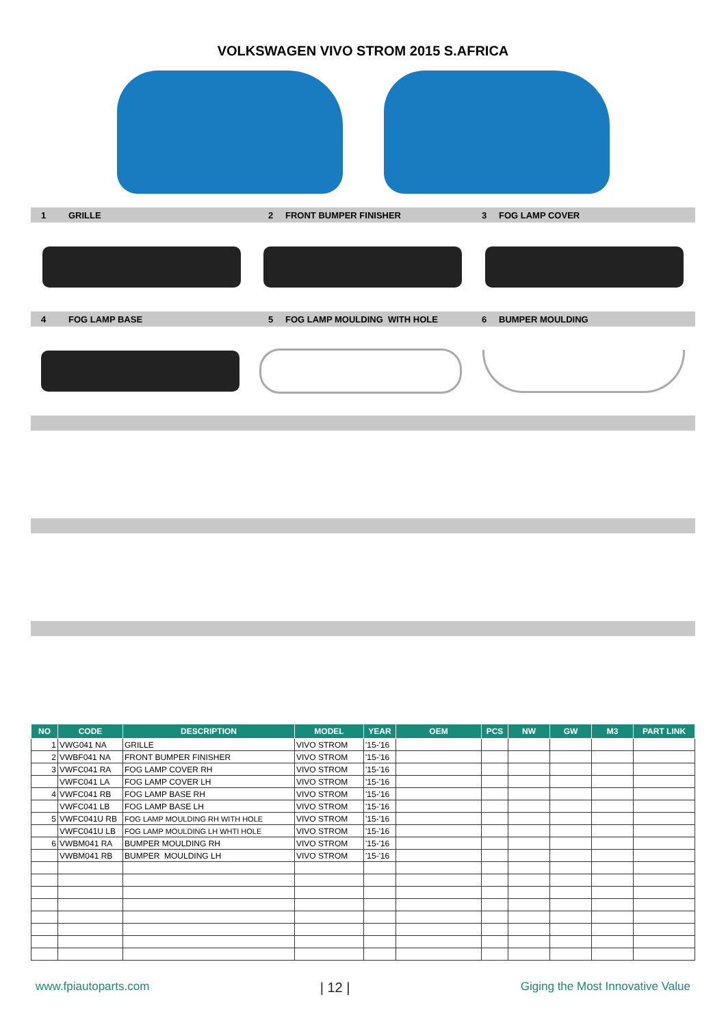VOLKSWAGEN VIVO STROM 2015 S.AFRICA
1 GRILLE 2 FRONT BUMPER FINISHER 3 FOG LAMP COVER
4 FOG LAMP BASE 5 FOG LAMP MOULDING WITH HOLE 6 BUMPER MOULDING
| NO | CODE | DESCRIPTION | MODEL | YEAR | OEM | PCS | NW | GW | M3 | PART LINK |
| --- | --- | --- | --- | --- | --- | --- | --- | --- | --- | --- |
| 1 | VWG041 NA | GRILLE | VIVO STROM | '15-'16 | | | | | | |
| 2 | VWBF041 NA | FRONT BUMPER FINISHER | VIVO STROM | '15-'16 | | | | | | |
| 3 | VWFC041 RA | FOG LAMP COVER RH | VIVO STROM | '15-'16 | | | | | | |
| | VWFC041 LA | FOG LAMP COVER LH | VIVO STROM | '15-'16 | | | | | | |
| 4 | VWFC041 RB | FOG LAMP BASE RH | VIVO STROM | '15-'16 | | | | | | |
| | VWFC041 LB | FOG LAMP BASE LH | VIVO STROM | '15-'16 | | | | | | |
| 5 | VWFC041U RB | FOG LAMP MOULDING RH WITH HOLE | VIVO STROM | '15-'16 | | | | | | |
| | VWFC041U LB | FOG LAMP MOULDING LH WHTI HOLE | VIVO STROM | '15-'16 | | | | | | |
| 6 | VWBM041 RA | BUMPER MOULDING RH | VIVO STROM | '15-'16 | | | | | | |
| | VWBM041 RB | BUMPER MOULDING LH | VIVO STROM | '15-'16 | | | | | | |
www.fpiautoparts.com | 12 | Giging the Most Innovative Value